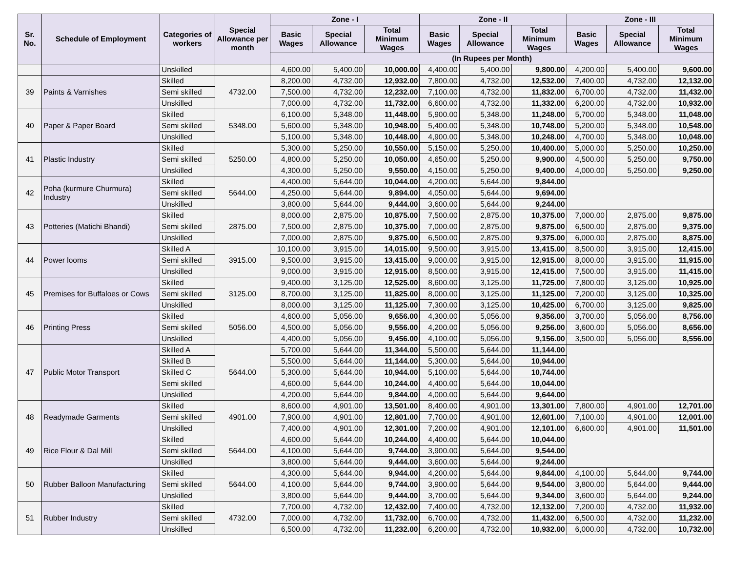| Sr. No. | Schedule of Employment | Categories of workers | Special Allowance per month | Zone - I | | | Zone - II | | | Zone - III | | |
| --- | --- | --- | --- | --- | --- | --- | --- | --- | --- | --- | --- | --- |
| | | | | Basic Wages | Special Allowance | Total Minimum Wages | Basic Wages | Special Allowance | Total Minimum Wages | Basic Wages | Special Allowance | Total Minimum Wages |
| | | | | (In Rupees per Month) | | | | | | | | |
| | | Unskilled | | 4,600.00 | 5,400.00 | 10,000.00 | 4,400.00 | 5,400.00 | 9,800.00 | 4,200.00 | 5,400.00 | 9,600.00 |
| 39 | Paints & Varnishes | Skilled | 4732.00 | 8,200.00 | 4,732.00 | 12,932.00 | 7,800.00 | 4,732.00 | 12,532.00 | 7,400.00 | 4,732.00 | 12,132.00 |
| | | Semi skilled | | 7,500.00 | 4,732.00 | 12,232.00 | 7,100.00 | 4,732.00 | 11,832.00 | 6,700.00 | 4,732.00 | 11,432.00 |
| | | Unskilled | | 7,000.00 | 4,732.00 | 11,732.00 | 6,600.00 | 4,732.00 | 11,332.00 | 6,200.00 | 4,732.00 | 10,932.00 |
| 40 | Paper & Paper Board | Skilled | 5348.00 | 6,100.00 | 5,348.00 | 11,448.00 | 5,900.00 | 5,348.00 | 11,248.00 | 5,700.00 | 5,348.00 | 11,048.00 |
| | | Semi skilled | | 5,600.00 | 5,348.00 | 10,948.00 | 5,400.00 | 5,348.00 | 10,748.00 | 5,200.00 | 5,348.00 | 10,548.00 |
| | | Unskilled | | 5,100.00 | 5,348.00 | 10,448.00 | 4,900.00 | 5,348.00 | 10,248.00 | 4,700.00 | 5,348.00 | 10,048.00 |
| 41 | Plastic Industry | Skilled | 5250.00 | 5,300.00 | 5,250.00 | 10,550.00 | 5,150.00 | 5,250.00 | 10,400.00 | 5,000.00 | 5,250.00 | 10,250.00 |
| | | Semi skilled | | 4,800.00 | 5,250.00 | 10,050.00 | 4,650.00 | 5,250.00 | 9,900.00 | 4,500.00 | 5,250.00 | 9,750.00 |
| | | Unskilled | | 4,300.00 | 5,250.00 | 9,550.00 | 4,150.00 | 5,250.00 | 9,400.00 | 4,000.00 | 5,250.00 | 9,250.00 |
| 42 | Poha (kurmure Churmura) Industry | Skilled | 5644.00 | 4,400.00 | 5,644.00 | 10,044.00 | 4,200.00 | 5,644.00 | 9,844.00 | | | |
| | | Semi skilled | | 4,250.00 | 5,644.00 | 9,894.00 | 4,050.00 | 5,644.00 | 9,694.00 | | | |
| | | Unskilled | | 3,800.00 | 5,644.00 | 9,444.00 | 3,600.00 | 5,644.00 | 9,244.00 | | | |
| 43 | Potteries (Matichi Bhandi) | Skilled | 2875.00 | 8,000.00 | 2,875.00 | 10,875.00 | 7,500.00 | 2,875.00 | 10,375.00 | 7,000.00 | 2,875.00 | 9,875.00 |
| | | Semi skilled | | 7,500.00 | 2,875.00 | 10,375.00 | 7,000.00 | 2,875.00 | 9,875.00 | 6,500.00 | 2,875.00 | 9,375.00 |
| | | Unskilled | | 7,000.00 | 2,875.00 | 9,875.00 | 6,500.00 | 2,875.00 | 9,375.00 | 6,000.00 | 2,875.00 | 8,875.00 |
| 44 | Power looms | Skilled A | 3915.00 | 10,100.00 | 3,915.00 | 14,015.00 | 9,500.00 | 3,915.00 | 13,415.00 | 8,500.00 | 3,915.00 | 12,415.00 |
| | | Semi skilled | | 9,500.00 | 3,915.00 | 13,415.00 | 9,000.00 | 3,915.00 | 12,915.00 | 8,000.00 | 3,915.00 | 11,915.00 |
| | | Unskilled | | 9,000.00 | 3,915.00 | 12,915.00 | 8,500.00 | 3,915.00 | 12,415.00 | 7,500.00 | 3,915.00 | 11,415.00 |
| 45 | Premises for Buffaloes or Cows | Skilled | 3125.00 | 9,400.00 | 3,125.00 | 12,525.00 | 8,600.00 | 3,125.00 | 11,725.00 | 7,800.00 | 3,125.00 | 10,925.00 |
| | | Semi skilled | | 8,700.00 | 3,125.00 | 11,825.00 | 8,000.00 | 3,125.00 | 11,125.00 | 7,200.00 | 3,125.00 | 10,325.00 |
| | | Unskilled | | 8,000.00 | 3,125.00 | 11,125.00 | 7,300.00 | 3,125.00 | 10,425.00 | 6,700.00 | 3,125.00 | 9,825.00 |
| 46 | Printing Press | Skilled | 5056.00 | 4,600.00 | 5,056.00 | 9,656.00 | 4,300.00 | 5,056.00 | 9,356.00 | 3,700.00 | 5,056.00 | 8,756.00 |
| | | Semi skilled | | 4,500.00 | 5,056.00 | 9,556.00 | 4,200.00 | 5,056.00 | 9,256.00 | 3,600.00 | 5,056.00 | 8,656.00 |
| | | Unskilled | | 4,400.00 | 5,056.00 | 9,456.00 | 4,100.00 | 5,056.00 | 9,156.00 | 3,500.00 | 5,056.00 | 8,556.00 |
| 47 | Public Motor Transport | Skilled A | 5644.00 | 5,700.00 | 5,644.00 | 11,344.00 | 5,500.00 | 5,644.00 | 11,144.00 | | | |
| | | Skilled B | | 5,500.00 | 5,644.00 | 11,144.00 | 5,300.00 | 5,644.00 | 10,944.00 | | | |
| | | Skilled C | | 5,300.00 | 5,644.00 | 10,944.00 | 5,100.00 | 5,644.00 | 10,744.00 | | | |
| | | Semi skilled | | 4,600.00 | 5,644.00 | 10,244.00 | 4,400.00 | 5,644.00 | 10,044.00 | | | |
| | | Unskilled | | 4,200.00 | 5,644.00 | 9,844.00 | 4,000.00 | 5,644.00 | 9,644.00 | | | |
| 48 | Readymade Garments | Skilled | 4901.00 | 8,600.00 | 4,901.00 | 13,501.00 | 8,400.00 | 4,901.00 | 13,301.00 | 7,800.00 | 4,901.00 | 12,701.00 |
| | | Semi skilled | | 7,900.00 | 4,901.00 | 12,801.00 | 7,700.00 | 4,901.00 | 12,601.00 | 7,100.00 | 4,901.00 | 12,001.00 |
| | | Unskilled | | 7,400.00 | 4,901.00 | 12,301.00 | 7,200.00 | 4,901.00 | 12,101.00 | 6,600.00 | 4,901.00 | 11,501.00 |
| 49 | Rice Flour & Dal Mill | Skilled | 5644.00 | 4,600.00 | 5,644.00 | 10,244.00 | 4,400.00 | 5,644.00 | 10,044.00 | | | |
| | | Semi skilled | | 4,100.00 | 5,644.00 | 9,744.00 | 3,900.00 | 5,644.00 | 9,544.00 | | | |
| | | Unskilled | | 3,800.00 | 5,644.00 | 9,444.00 | 3,600.00 | 5,644.00 | 9,244.00 | | | |
| 50 | Rubber Balloon Manufacturing | Skilled | 5644.00 | 4,300.00 | 5,644.00 | 9,944.00 | 4,200.00 | 5,644.00 | 9,844.00 | 4,100.00 | 5,644.00 | 9,744.00 |
| | | Semi skilled | | 4,100.00 | 5,644.00 | 9,744.00 | 3,900.00 | 5,644.00 | 9,544.00 | 3,800.00 | 5,644.00 | 9,444.00 |
| | | Unskilled | | 3,800.00 | 5,644.00 | 9,444.00 | 3,700.00 | 5,644.00 | 9,344.00 | 3,600.00 | 5,644.00 | 9,244.00 |
| 51 | Rubber Industry | Skilled | 4732.00 | 7,700.00 | 4,732.00 | 12,432.00 | 7,400.00 | 4,732.00 | 12,132.00 | 7,200.00 | 4,732.00 | 11,932.00 |
| | | Semi skilled | | 7,000.00 | 4,732.00 | 11,732.00 | 6,700.00 | 4,732.00 | 11,432.00 | 6,500.00 | 4,732.00 | 11,232.00 |
| | | Unskilled | | 6,500.00 | 4,732.00 | 11,232.00 | 6,200.00 | 4,732.00 | 10,932.00 | 6,000.00 | 4,732.00 | 10,732.00 |